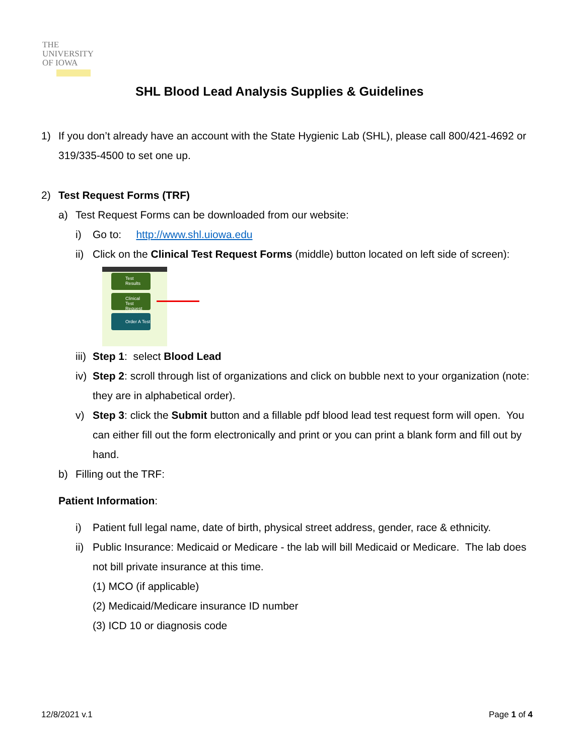THE
UNIVERSITY
OF IOWA
SHL Blood Lead Analysis Supplies & Guidelines
1) If you don’t already have an account with the State Hygienic Lab (SHL), please call 800/421-4692 or 319/335-4500 to set one up.
2) Test Request Forms (TRF)
a) Test Request Forms can be downloaded from our website:
i) Go to: http://www.shl.uiowa.edu
ii) Click on the Clinical Test Request Forms (middle) button located on left side of screen):
Test
Results
Clinical
Test Request
Forms
Order A Test
iii) Step 1: select Blood Lead
iv) Step 2: scroll through list of organizations and click on bubble next to your organization (note: they are in alphabetical order).
v) Step 3: click the Submit button and a fillable pdf blood lead test request form will open. You can either fill out the form electronically and print or you can print a blank form and fill out by hand.
b) Filling out the TRF:
Patient Information:
i) Patient full legal name, date of birth, physical street address, gender, race & ethnicity.
ii) Public Insurance: Medicaid or Medicare - the lab will bill Medicaid or Medicare. The lab does not bill private insurance at this time.
(1) MCO (if applicable)
(2) Medicaid/Medicare insurance ID number
(3) ICD 10 or diagnosis code
12/8/2021 v.1 Page 1 of 4